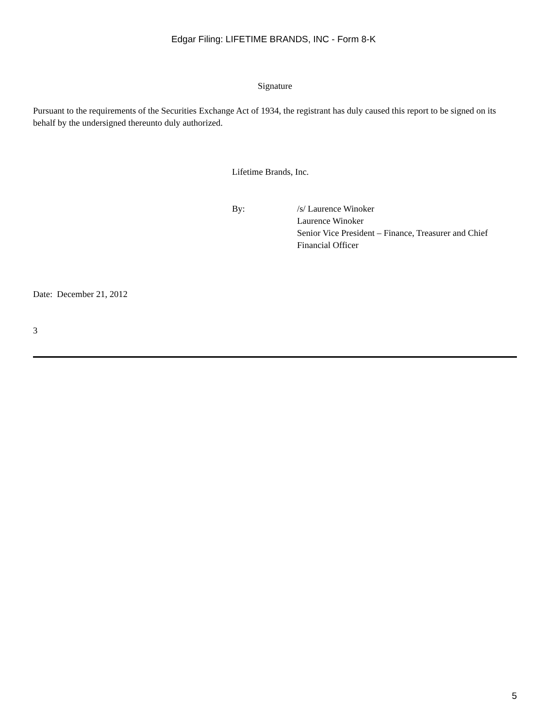Edgar Filing: LIFETIME BRANDS, INC - Form 8-K
Signature
Pursuant to the requirements of the Securities Exchange Act of 1934, the registrant has duly caused this report to be signed on its behalf by the undersigned thereunto duly authorized.
Lifetime Brands, Inc.
By: /s/ Laurence Winoker
Laurence Winoker
Senior Vice President – Finance, Treasurer and Chief
Financial Officer
Date: December 21, 2012
3
5